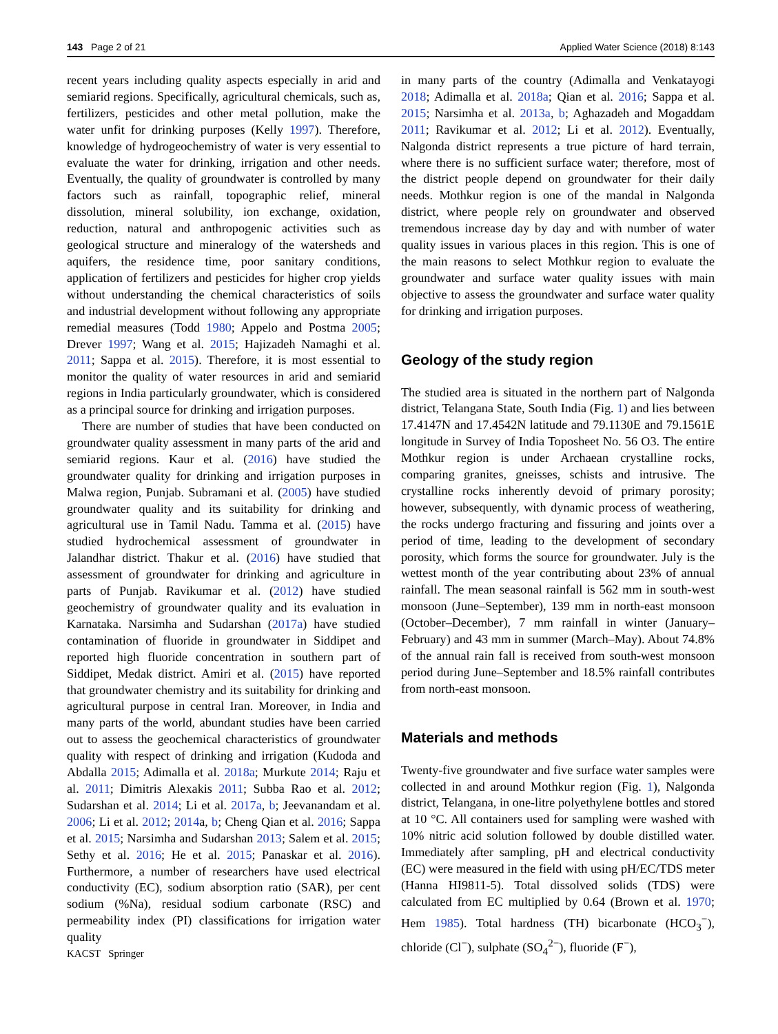143 Page 2 of 21 Applied Water Science (2018) 8:143
recent years including quality aspects especially in arid and semiarid regions. Specifically, agricultural chemicals, such as, fertilizers, pesticides and other metal pollution, make the water unfit for drinking purposes (Kelly 1997). Therefore, knowledge of hydrogeochemistry of water is very essential to evaluate the water for drinking, irrigation and other needs. Eventually, the quality of groundwater is controlled by many factors such as rainfall, topographic relief, mineral dissolution, mineral solubility, ion exchange, oxidation, reduction, natural and anthropogenic activities such as geological structure and mineralogy of the watersheds and aquifers, the residence time, poor sanitary conditions, application of fertilizers and pesticides for higher crop yields without understanding the chemical characteristics of soils and industrial development without following any appropriate remedial measures (Todd 1980; Appelo and Postma 2005; Drever 1997; Wang et al. 2015; Hajizadeh Namaghi et al. 2011; Sappa et al. 2015). Therefore, it is most essential to monitor the quality of water resources in arid and semiarid regions in India particularly groundwater, which is considered as a principal source for drinking and irrigation purposes.
There are number of studies that have been conducted on groundwater quality assessment in many parts of the arid and semiarid regions. Kaur et al. (2016) have studied the groundwater quality for drinking and irrigation purposes in Malwa region, Punjab. Subramani et al. (2005) have studied groundwater quality and its suitability for drinking and agricultural use in Tamil Nadu. Tamma et al. (2015) have studied hydrochemical assessment of groundwater in Jalandhar district. Thakur et al. (2016) have studied that assessment of groundwater for drinking and agriculture in parts of Punjab. Ravikumar et al. (2012) have studied geochemistry of groundwater quality and its evaluation in Karnataka. Narsimha and Sudarshan (2017a) have studied contamination of fluoride in groundwater in Siddipet and reported high fluoride concentration in southern part of Siddipet, Medak district. Amiri et al. (2015) have reported that groundwater chemistry and its suitability for drinking and agricultural purpose in central Iran. Moreover, in India and many parts of the world, abundant studies have been carried out to assess the geochemical characteristics of groundwater quality with respect of drinking and irrigation (Kudoda and Abdalla 2015; Adimalla et al. 2018a; Murkute 2014; Raju et al. 2011; Dimitris Alexakis 2011; Subba Rao et al. 2012; Sudarshan et al. 2014; Li et al. 2017a, b; Jeevanandam et al. 2006; Li et al. 2012; 2014a, b; Cheng Qian et al. 2016; Sappa et al. 2015; Narsimha and Sudarshan 2013; Salem et al. 2015; Sethy et al. 2016; He et al. 2015; Panaskar et al. 2016). Furthermore, a number of researchers have used electrical conductivity (EC), sodium absorption ratio (SAR), per cent sodium (%Na), residual sodium carbonate (RSC) and permeability index (PI) classifications for irrigation water quality
in many parts of the country (Adimalla and Venkatayogi 2018; Adimalla et al. 2018a; Qian et al. 2016; Sappa et al. 2015; Narsimha et al. 2013a, b; Aghazadeh and Mogaddam 2011; Ravikumar et al. 2012; Li et al. 2012). Eventually, Nalgonda district represents a true picture of hard terrain, where there is no sufficient surface water; therefore, most of the district people depend on groundwater for their daily needs. Mothkur region is one of the mandal in Nalgonda district, where people rely on groundwater and observed tremendous increase day by day and with number of water quality issues in various places in this region. This is one of the main reasons to select Mothkur region to evaluate the groundwater and surface water quality issues with main objective to assess the groundwater and surface water quality for drinking and irrigation purposes.
Geology of the study region
The studied area is situated in the northern part of Nalgonda district, Telangana State, South India (Fig. 1) and lies between 17.4147N and 17.4542N latitude and 79.1130E and 79.1561E longitude in Survey of India Toposheet No. 56 O3. The entire Mothkur region is under Archaean crystalline rocks, comparing granites, gneisses, schists and intrusive. The crystalline rocks inherently devoid of primary porosity; however, subsequently, with dynamic process of weathering, the rocks undergo fracturing and fissuring and joints over a period of time, leading to the development of secondary porosity, which forms the source for groundwater. July is the wettest month of the year contributing about 23% of annual rainfall. The mean seasonal rainfall is 562 mm in south-west monsoon (June–September), 139 mm in north-east monsoon (October–December), 7 mm rainfall in winter (January–February) and 43 mm in summer (March–May). About 74.8% of the annual rain fall is received from south-west monsoon period during June–September and 18.5% rainfall contributes from north-east monsoon.
Materials and methods
Twenty-five groundwater and five surface water samples were collected in and around Mothkur region (Fig. 1), Nalgonda district, Telangana, in one-litre polyethylene bottles and stored at 10 °C. All containers used for sampling were washed with 10% nitric acid solution followed by double distilled water. Immediately after sampling, pH and electrical conductivity (EC) were measured in the field with using pH/EC/TDS meter (Hanna HI9811-5). Total dissolved solids (TDS) were calculated from EC multiplied by 0.64 (Brown et al. 1970; Hem 1985). Total hardness (TH) bicarbonate (HCO<sub>3</sub><sup>−</sup>), chloride (Cl<sup>−</sup>), sulphate (SO<sub>4</sub><sup>2−</sup>), fluoride (F<sup>−</sup>),
KACST Springer